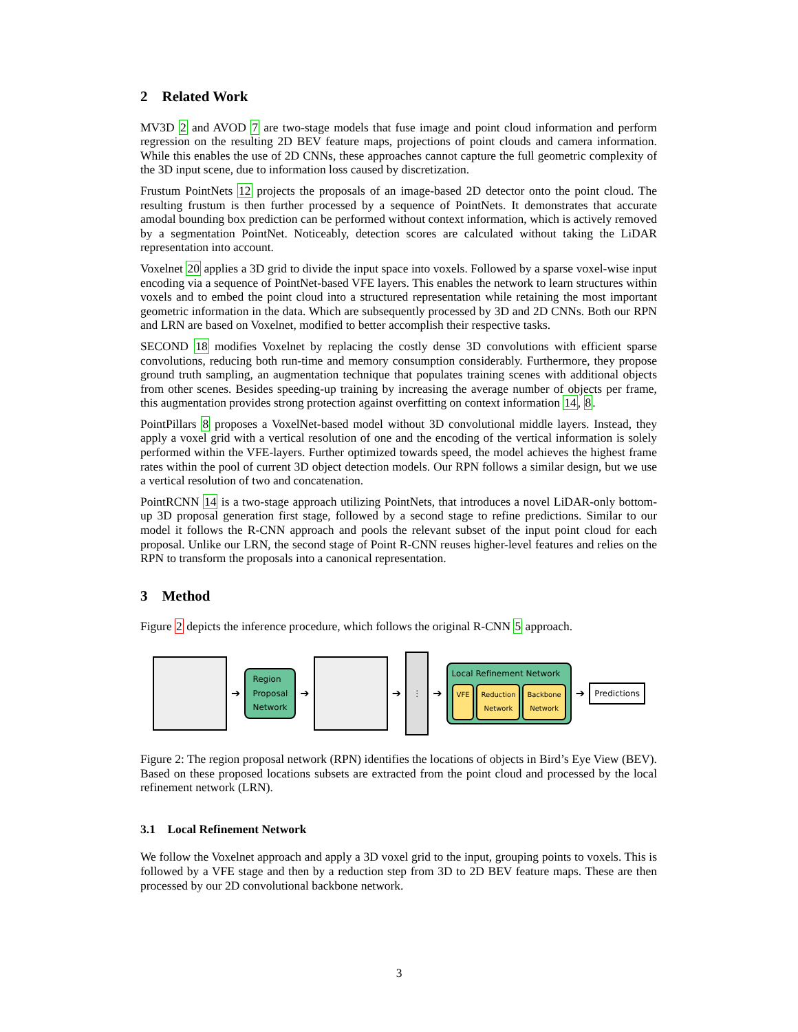2 Related Work
MV3D 2 and AVOD 7 are two-stage models that fuse image and point cloud information and perform regression on the resulting 2D BEV feature maps, projections of point clouds and camera information. While this enables the use of 2D CNNs, these approaches cannot capture the full geometric complexity of the 3D input scene, due to information loss caused by discretization.
Frustum PointNets 12 projects the proposals of an image-based 2D detector onto the point cloud. The resulting frustum is then further processed by a sequence of PointNets. It demonstrates that accurate amodal bounding box prediction can be performed without context information, which is actively removed by a segmentation PointNet. Noticeably, detection scores are calculated without taking the LiDAR representation into account.
Voxelnet 20 applies a 3D grid to divide the input space into voxels. Followed by a sparse voxel-wise input encoding via a sequence of PointNet-based VFE layers. This enables the network to learn structures within voxels and to embed the point cloud into a structured representation while retaining the most important geometric information in the data. Which are subsequently processed by 3D and 2D CNNs. Both our RPN and LRN are based on Voxelnet, modified to better accomplish their respective tasks.
SECOND 18 modifies Voxelnet by replacing the costly dense 3D convolutions with efficient sparse convolutions, reducing both run-time and memory consumption considerably. Furthermore, they propose ground truth sampling, an augmentation technique that populates training scenes with additional objects from other scenes. Besides speeding-up training by increasing the average number of objects per frame, this augmentation provides strong protection against overfitting on context information 14, 8.
PointPillars 8 proposes a VoxelNet-based model without 3D convolutional middle layers. Instead, they apply a voxel grid with a vertical resolution of one and the encoding of the vertical information is solely performed within the VFE-layers. Further optimized towards speed, the model achieves the highest frame rates within the pool of current 3D object detection models. Our RPN follows a similar design, but we use a vertical resolution of two and concatenation.
PointRCNN 14 is a two-stage approach utilizing PointNets, that introduces a novel LiDAR-only bottom-up 3D proposal generation first stage, followed by a second stage to refine predictions. Similar to our model it follows the R-CNN approach and pools the relevant subset of the input point cloud for each proposal. Unlike our LRN, the second stage of Point R-CNN reuses higher-level features and relies on the RPN to transform the proposals into a canonical representation.
3 Method
Figure 2 depicts the inference procedure, which follows the original R-CNN 5 approach.
➔
Region
Proposal
Network
➔ ➔
⋮
➔
Local Refinement Network
VFE Reduction
Network
Backbone
Network
➔
Predictions
Figure 2: The region proposal network (RPN) identifies the locations of objects in Bird’s Eye View (BEV). Based on these proposed locations subsets are extracted from the point cloud and processed by the local refinement network (LRN).
3.1 Local Refinement Network
We follow the Voxelnet approach and apply a 3D voxel grid to the input, grouping points to voxels. This is followed by a VFE stage and then by a reduction step from 3D to 2D BEV feature maps. These are then processed by our 2D convolutional backbone network.
3